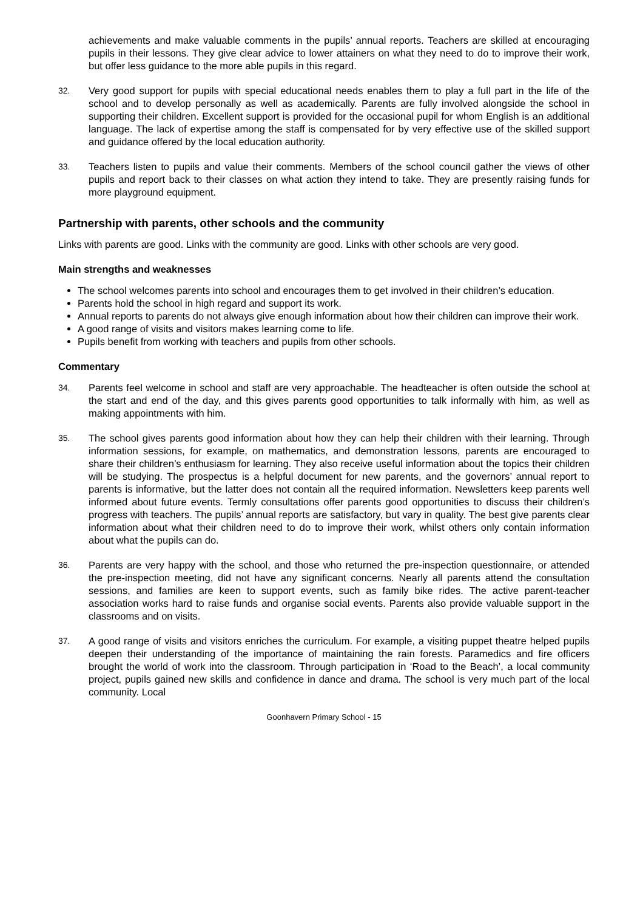achievements and make valuable comments in the pupils’ annual reports. Teachers are skilled at encouraging pupils in their lessons. They give clear advice to lower attainers on what they need to do to improve their work, but offer less guidance to the more able pupils in this regard.
32. Very good support for pupils with special educational needs enables them to play a full part in the life of the school and to develop personally as well as academically. Parents are fully involved alongside the school in supporting their children. Excellent support is provided for the occasional pupil for whom English is an additional language. The lack of expertise among the staff is compensated for by very effective use of the skilled support and guidance offered by the local education authority.
33. Teachers listen to pupils and value their comments. Members of the school council gather the views of other pupils and report back to their classes on what action they intend to take. They are presently raising funds for more playground equipment.
Partnership with parents, other schools and the community
Links with parents are good. Links with the community are good. Links with other schools are very good.
Main strengths and weaknesses
The school welcomes parents into school and encourages them to get involved in their children’s education.
Parents hold the school in high regard and support its work.
Annual reports to parents do not always give enough information about how their children can improve their work.
A good range of visits and visitors makes learning come to life.
Pupils benefit from working with teachers and pupils from other schools.
Commentary
34. Parents feel welcome in school and staff are very approachable. The headteacher is often outside the school at the start and end of the day, and this gives parents good opportunities to talk informally with him, as well as making appointments with him.
35. The school gives parents good information about how they can help their children with their learning. Through information sessions, for example, on mathematics, and demonstration lessons, parents are encouraged to share their children’s enthusiasm for learning. They also receive useful information about the topics their children will be studying. The prospectus is a helpful document for new parents, and the governors’ annual report to parents is informative, but the latter does not contain all the required information. Newsletters keep parents well informed about future events. Termly consultations offer parents good opportunities to discuss their children’s progress with teachers. The pupils’ annual reports are satisfactory, but vary in quality. The best give parents clear information about what their children need to do to improve their work, whilst others only contain information about what the pupils can do.
36. Parents are very happy with the school, and those who returned the pre-inspection questionnaire, or attended the pre-inspection meeting, did not have any significant concerns. Nearly all parents attend the consultation sessions, and families are keen to support events, such as family bike rides. The active parent-teacher association works hard to raise funds and organise social events. Parents also provide valuable support in the classrooms and on visits.
37. A good range of visits and visitors enriches the curriculum. For example, a visiting puppet theatre helped pupils deepen their understanding of the importance of maintaining the rain forests. Paramedics and fire officers brought the world of work into the classroom. Through participation in ‘Road to the Beach’, a local community project, pupils gained new skills and confidence in dance and drama. The school is very much part of the local community. Local
Goonhavern Primary School - 15